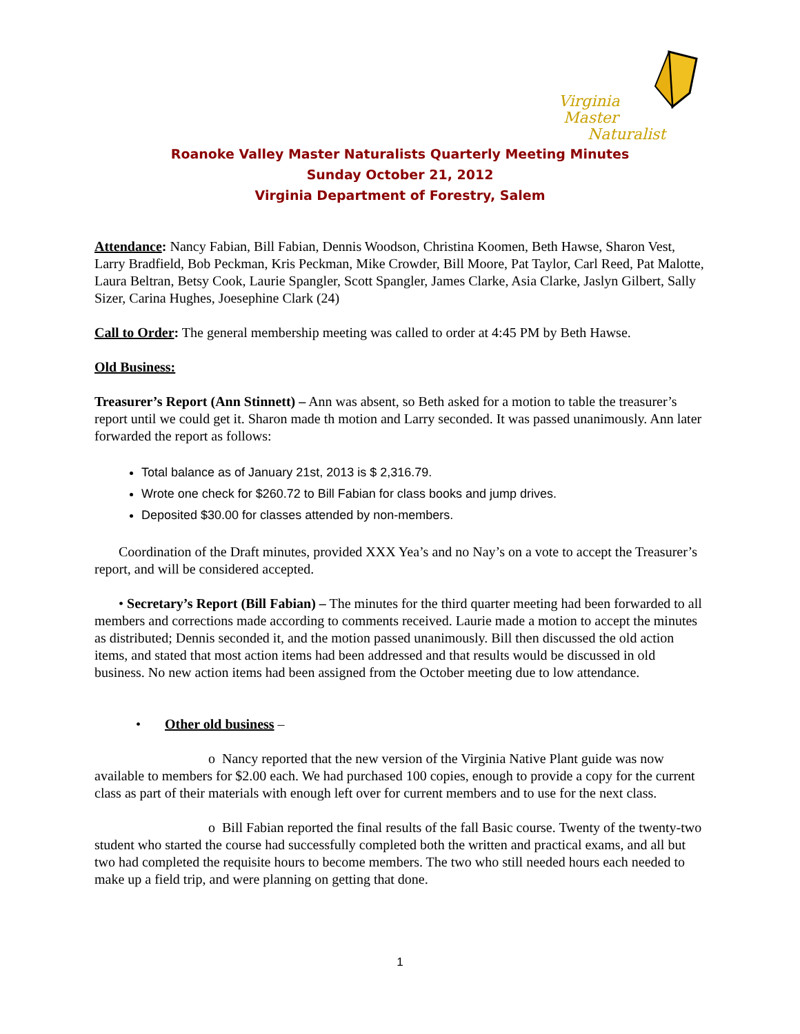Virginia
Master
Naturalist
Roanoke Valley Master Naturalists Quarterly Meeting Minutes
Sunday October 21, 2012
Virginia Department of Forestry, Salem
Attendance: Nancy Fabian, Bill Fabian, Dennis Woodson, Christina Koomen, Beth Hawse, Sharon Vest, Larry Bradfield, Bob Peckman, Kris Peckman, Mike Crowder, Bill Moore, Pat Taylor, Carl Reed, Pat Malotte, Laura Beltran, Betsy Cook, Laurie Spangler, Scott Spangler, James Clarke, Asia Clarke, Jaslyn Gilbert, Sally Sizer, Carina Hughes, Joesephine Clark (24)
Call to Order: The general membership meeting was called to order at 4:45 PM by Beth Hawse.
Old Business:
Treasurer’s Report (Ann Stinnett) – Ann was absent, so Beth asked for a motion to table the treasurer’s report until we could get it. Sharon made th motion and Larry seconded. It was passed unanimously. Ann later forwarded the report as follows:
Total balance as of January 21st, 2013 is $ 2,316.79.
Wrote one check for $260.72 to Bill Fabian for class books and jump drives.
Deposited $30.00 for classes attended by non-members.
Coordination of the Draft minutes, provided XXX Yea’s and no Nay’s on a vote to accept the Treasurer’s report, and will be considered accepted.
• Secretary’s Report (Bill Fabian) – The minutes for the third quarter meeting had been forwarded to all members and corrections made according to comments received. Laurie made a motion to accept the minutes as distributed; Dennis seconded it, and the motion passed unanimously. Bill then discussed the old action items, and stated that most action items had been addressed and that results would be discussed in old business. No new action items had been assigned from the October meeting due to low attendance.
• Other old business –
o Nancy reported that the new version of the Virginia Native Plant guide was now available to members for $2.00 each. We had purchased 100 copies, enough to provide a copy for the current class as part of their materials with enough left over for current members and to use for the next class.
o Bill Fabian reported the final results of the fall Basic course. Twenty of the twenty-two student who started the course had successfully completed both the written and practical exams, and all but two had completed the requisite hours to become members. The two who still needed hours each needed to make up a field trip, and were planning on getting that done.
1